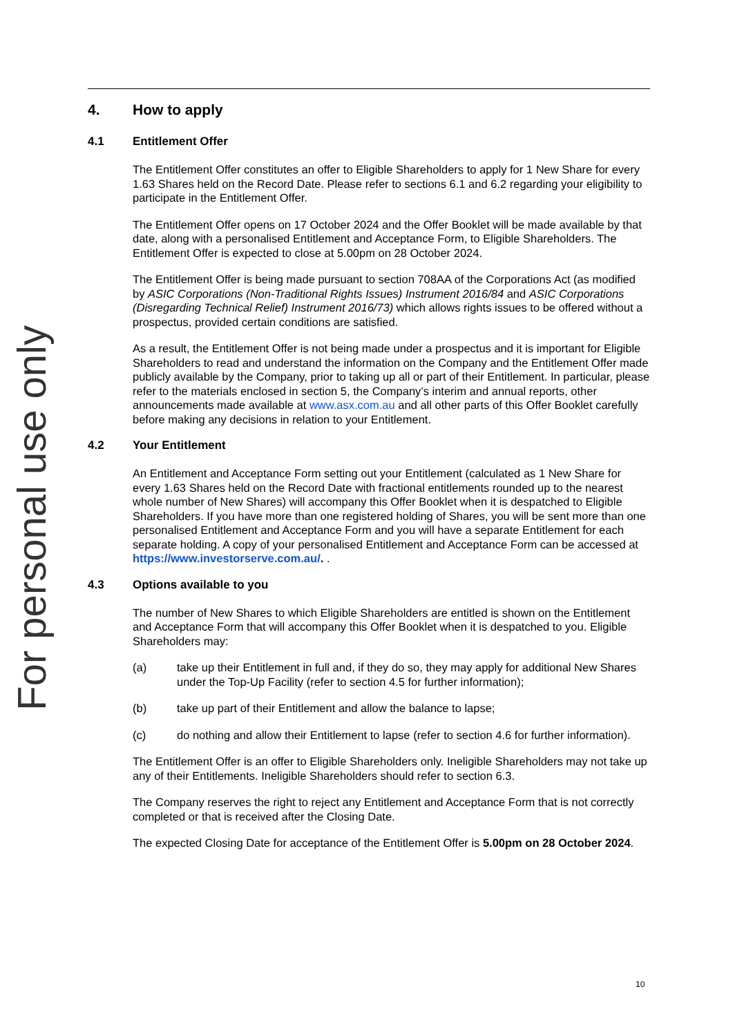For personal use only
4. How to apply
4.1 Entitlement Offer
The Entitlement Offer constitutes an offer to Eligible Shareholders to apply for 1 New Share for every 1.63 Shares held on the Record Date. Please refer to sections 6.1 and 6.2 regarding your eligibility to participate in the Entitlement Offer.
The Entitlement Offer opens on 17 October 2024 and the Offer Booklet will be made available by that date, along with a personalised Entitlement and Acceptance Form, to Eligible Shareholders. The Entitlement Offer is expected to close at 5.00pm on 28 October 2024.
The Entitlement Offer is being made pursuant to section 708AA of the Corporations Act (as modified by ASIC Corporations (Non-Traditional Rights Issues) Instrument 2016/84 and ASIC Corporations (Disregarding Technical Relief) Instrument 2016/73) which allows rights issues to be offered without a prospectus, provided certain conditions are satisfied.
As a result, the Entitlement Offer is not being made under a prospectus and it is important for Eligible Shareholders to read and understand the information on the Company and the Entitlement Offer made publicly available by the Company, prior to taking up all or part of their Entitlement. In particular, please refer to the materials enclosed in section 5, the Company’s interim and annual reports, other announcements made available at www.asx.com.au and all other parts of this Offer Booklet carefully before making any decisions in relation to your Entitlement.
4.2 Your Entitlement
An Entitlement and Acceptance Form setting out your Entitlement (calculated as 1 New Share for every 1.63 Shares held on the Record Date with fractional entitlements rounded up to the nearest whole number of New Shares) will accompany this Offer Booklet when it is despatched to Eligible Shareholders. If you have more than one registered holding of Shares, you will be sent more than one personalised Entitlement and Acceptance Form and you will have a separate Entitlement for each separate holding. A copy of your personalised Entitlement and Acceptance Form can be accessed at https://www.investorserve.com.au/. .
4.3 Options available to you
The number of New Shares to which Eligible Shareholders are entitled is shown on the Entitlement and Acceptance Form that will accompany this Offer Booklet when it is despatched to you. Eligible Shareholders may:
(a) take up their Entitlement in full and, if they do so, they may apply for additional New Shares under the Top-Up Facility (refer to section 4.5 for further information);
(b) take up part of their Entitlement and allow the balance to lapse;
(c) do nothing and allow their Entitlement to lapse (refer to section 4.6 for further information).
The Entitlement Offer is an offer to Eligible Shareholders only. Ineligible Shareholders may not take up any of their Entitlements. Ineligible Shareholders should refer to section 6.3.
The Company reserves the right to reject any Entitlement and Acceptance Form that is not correctly completed or that is received after the Closing Date.
The expected Closing Date for acceptance of the Entitlement Offer is 5.00pm on 28 October 2024.
10